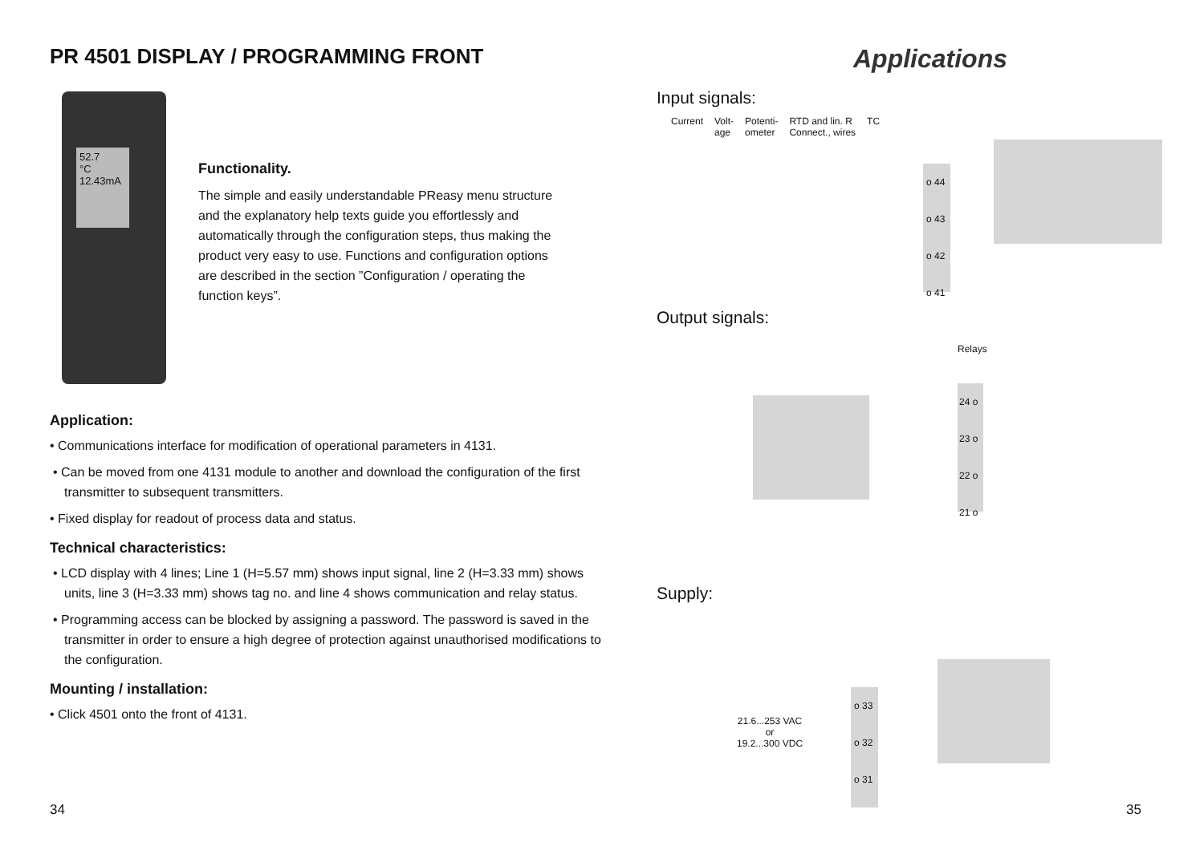PR 4501 DISPLAY / PROGRAMMING FRONT
52.7
°C
12.43mA
Functionality.
The simple and easily understandable PReasy menu structure and the explanatory help texts guide you effortlessly and automatically through the configuration steps, thus making the product very easy to use. Functions and configuration options are described in the section ”Configuration / operating the function keys”.
Application:
• Communications interface for modification of operational parameters in 4131.
• Can be moved from one 4131 module to another and download the configuration of the first transmitter to subsequent transmitters.
• Fixed display for readout of process data and status.
Technical characteristics:
• LCD display with 4 lines; Line 1 (H=5.57 mm) shows input signal, line 2 (H=3.33 mm) shows units, line 3 (H=3.33 mm) shows tag no. and line 4 shows communication and relay status.
• Programming access can be blocked by assigning a password. The password is saved in the transmitter in order to ensure a high degree of protection against unauthorised modifications to the configuration.
Mounting / installation:
• Click 4501 onto the front of 4131.
34
Applications
Input signals:
Current Volt-
age Potenti-
ometer RTD and lin. R
Connect., wires TC
o 44
o 43
o 42
o 41
Output signals:
Relays
24 o
23 o
22 o
21 o
Supply:
21.6...253 VAC
or
19.2...300 VDC
o 33
o 32
o 31
35